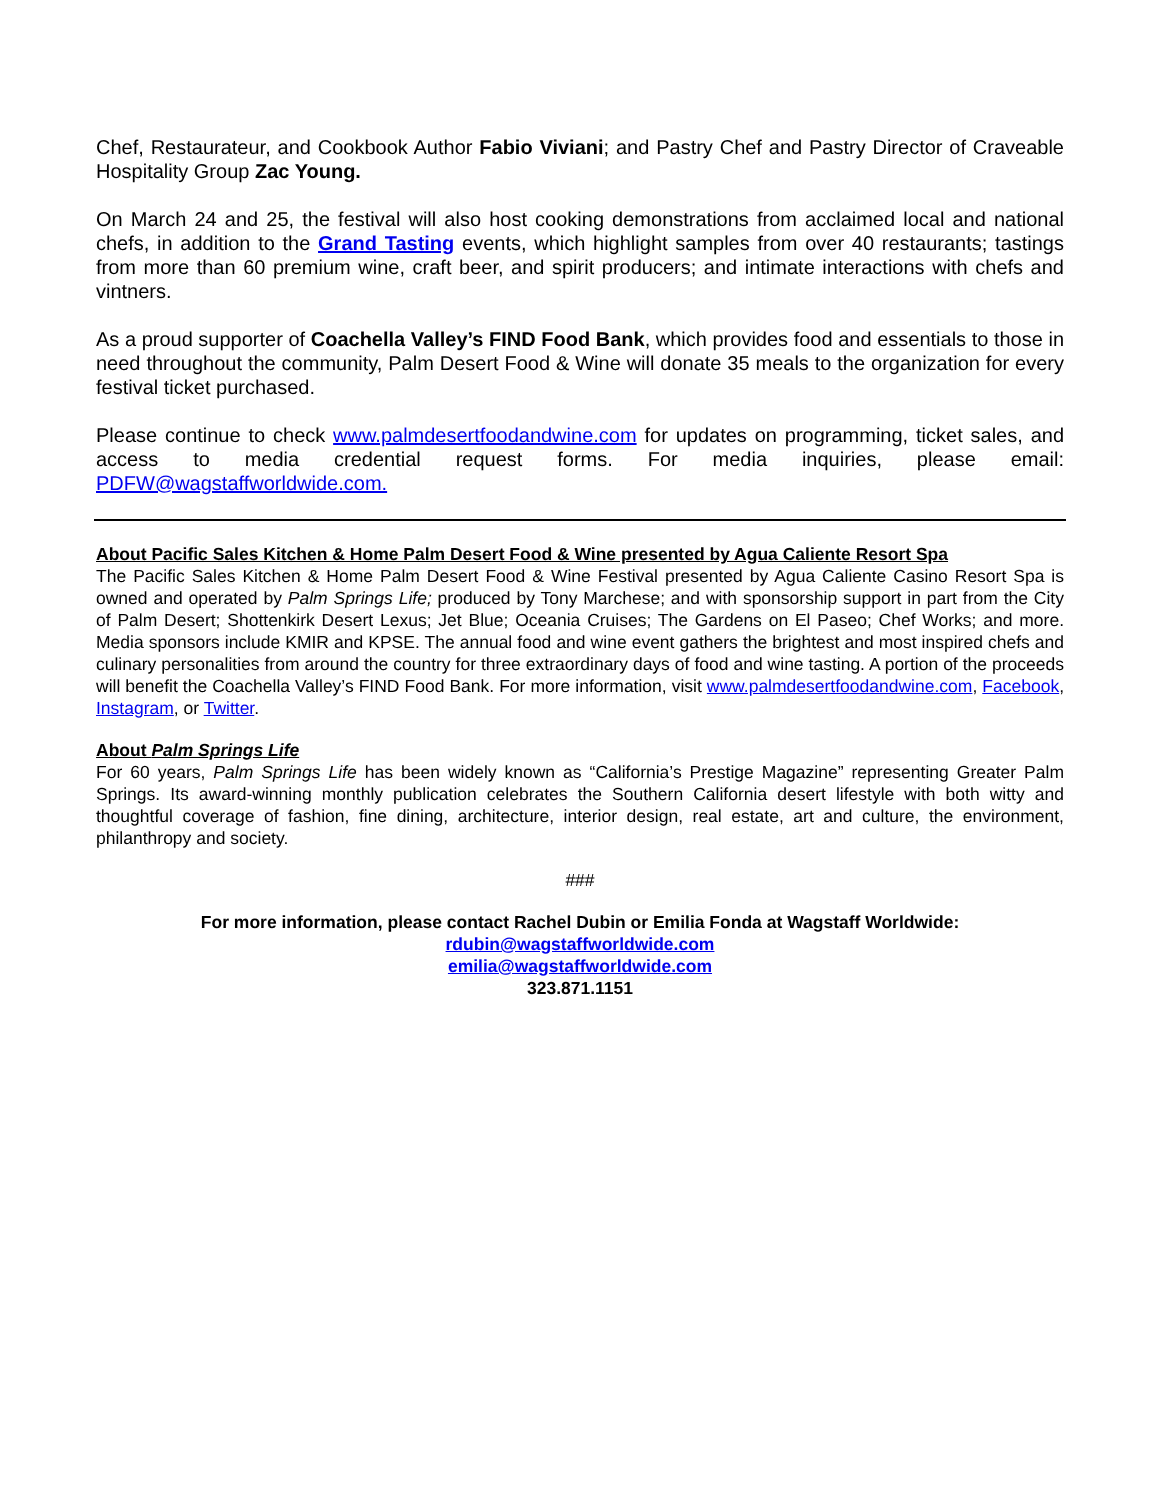Chef, Restaurateur, and Cookbook Author Fabio Viviani; and Pastry Chef and Pastry Director of Craveable Hospitality Group Zac Young.
On March 24 and 25, the festival will also host cooking demonstrations from acclaimed local and national chefs, in addition to the Grand Tasting events, which highlight samples from over 40 restaurants; tastings from more than 60 premium wine, craft beer, and spirit producers; and intimate interactions with chefs and vintners.
As a proud supporter of Coachella Valley’s FIND Food Bank, which provides food and essentials to those in need throughout the community, Palm Desert Food & Wine will donate 35 meals to the organization for every festival ticket purchased.
Please continue to check www.palmdesertfoodandwine.com for updates on programming, ticket sales, and access to media credential request forms. For media inquiries, please email: PDFW@wagstaffworldwide.com.
About Pacific Sales Kitchen & Home Palm Desert Food & Wine presented by Agua Caliente Resort Spa
The Pacific Sales Kitchen & Home Palm Desert Food & Wine Festival presented by Agua Caliente Casino Resort Spa is owned and operated by Palm Springs Life; produced by Tony Marchese; and with sponsorship support in part from the City of Palm Desert; Shottenkirk Desert Lexus; Jet Blue; Oceania Cruises; The Gardens on El Paseo; Chef Works; and more. Media sponsors include KMIR and KPSE. The annual food and wine event gathers the brightest and most inspired chefs and culinary personalities from around the country for three extraordinary days of food and wine tasting. A portion of the proceeds will benefit the Coachella Valley’s FIND Food Bank. For more information, visit www.palmdesertfoodandwine.com, Facebook, Instagram, or Twitter.
About Palm Springs Life
For 60 years, Palm Springs Life has been widely known as “California’s Prestige Magazine” representing Greater Palm Springs. Its award-winning monthly publication celebrates the Southern California desert lifestyle with both witty and thoughtful coverage of fashion, fine dining, architecture, interior design, real estate, art and culture, the environment, philanthropy and society.
###
For more information, please contact Rachel Dubin or Emilia Fonda at Wagstaff Worldwide:
rdubin@wagstaffworldwide.com
emilia@wagstaffworldwide.com
323.871.1151